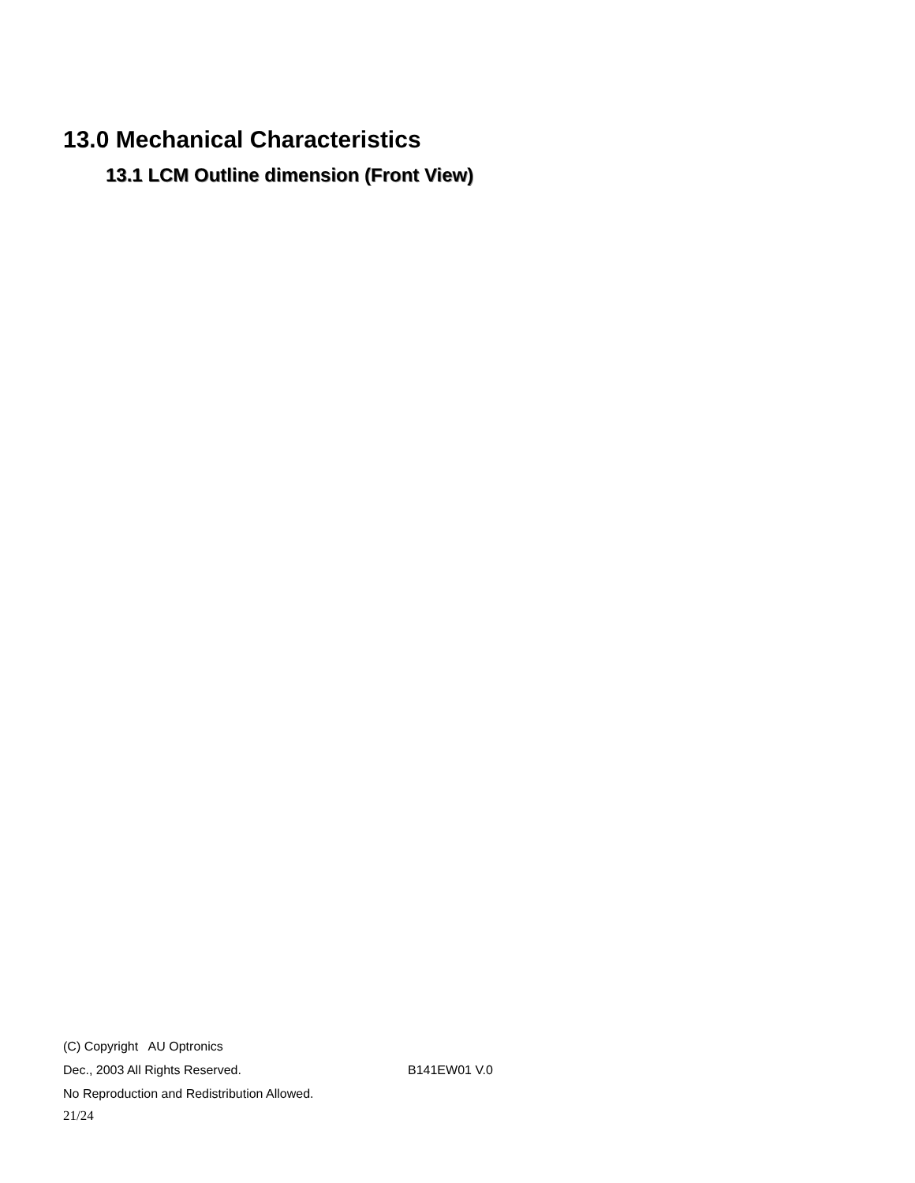13.0 Mechanical Characteristics
13.1 LCM Outline dimension (Front View)
(C) Copyright AU Optronics
Dec., 2003 All Rights Reserved. B141EW01 V.0
No Reproduction and Redistribution Allowed.
21/24